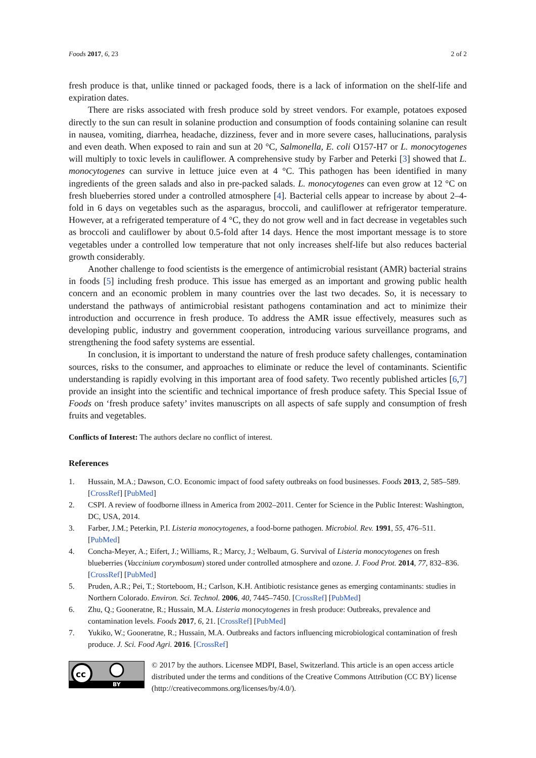Foods 2017, 6, 23 2 of 2
fresh produce is that, unlike tinned or packaged foods, there is a lack of information on the shelf-life and expiration dates.
There are risks associated with fresh produce sold by street vendors. For example, potatoes exposed directly to the sun can result in solanine production and consumption of foods containing solanine can result in nausea, vomiting, diarrhea, headache, dizziness, fever and in more severe cases, hallucinations, paralysis and even death. When exposed to rain and sun at 20 °C, Salmonella, E. coli O157-H7 or L. monocytogenes will multiply to toxic levels in cauliflower. A comprehensive study by Farber and Peterki [3] showed that L. monocytogenes can survive in lettuce juice even at 4 °C. This pathogen has been identified in many ingredients of the green salads and also in pre-packed salads. L. monocytogenes can even grow at 12 °C on fresh blueberries stored under a controlled atmosphere [4]. Bacterial cells appear to increase by about 2–4-fold in 6 days on vegetables such as the asparagus, broccoli, and cauliflower at refrigerator temperature. However, at a refrigerated temperature of 4 °C, they do not grow well and in fact decrease in vegetables such as broccoli and cauliflower by about 0.5-fold after 14 days. Hence the most important message is to store vegetables under a controlled low temperature that not only increases shelf-life but also reduces bacterial growth considerably.
Another challenge to food scientists is the emergence of antimicrobial resistant (AMR) bacterial strains in foods [5] including fresh produce. This issue has emerged as an important and growing public health concern and an economic problem in many countries over the last two decades. So, it is necessary to understand the pathways of antimicrobial resistant pathogens contamination and act to minimize their introduction and occurrence in fresh produce. To address the AMR issue effectively, measures such as developing public, industry and government cooperation, introducing various surveillance programs, and strengthening the food safety systems are essential.
In conclusion, it is important to understand the nature of fresh produce safety challenges, contamination sources, risks to the consumer, and approaches to eliminate or reduce the level of contaminants. Scientific understanding is rapidly evolving in this important area of food safety. Two recently published articles [6,7] provide an insight into the scientific and technical importance of fresh produce safety. This Special Issue of Foods on ‘fresh produce safety’ invites manuscripts on all aspects of safe supply and consumption of fresh fruits and vegetables.
Conflicts of Interest: The authors declare no conflict of interest.
References
1. Hussain, M.A.; Dawson, C.O. Economic impact of food safety outbreaks on food businesses. Foods 2013, 2, 585–589. [CrossRef] [PubMed]
2. CSPI. A review of foodborne illness in America from 2002–2011. Center for Science in the Public Interest: Washington, DC, USA, 2014.
3. Farber, J.M.; Peterkin, P.I. Listeria monocytogenes, a food-borne pathogen. Microbiol. Rev. 1991, 55, 476–511. [PubMed]
4. Concha-Meyer, A.; Eifert, J.; Williams, R.; Marcy, J.; Welbaum, G. Survival of Listeria monocytogenes on fresh blueberries (Vaccinium corymbosum) stored under controlled atmosphere and ozone. J. Food Prot. 2014, 77, 832–836. [CrossRef] [PubMed]
5. Pruden, A.R.; Pei, T.; Storteboom, H.; Carlson, K.H. Antibiotic resistance genes as emerging contaminants: studies in Northern Colorado. Environ. Sci. Technol. 2006, 40, 7445–7450. [CrossRef] [PubMed]
6. Zhu, Q.; Gooneratne, R.; Hussain, M.A. Listeria monocytogenes in fresh produce: Outbreaks, prevalence and contamination levels. Foods 2017, 6, 21. [CrossRef] [PubMed]
7. Yukiko, W.; Gooneratne, R.; Hussain, M.A. Outbreaks and factors influencing microbiological contamination of fresh produce. J. Sci. Food Agri. 2016. [CrossRef]
cc
BY
© 2017 by the authors. Licensee MDPI, Basel, Switzerland. This article is an open access article distributed under the terms and conditions of the Creative Commons Attribution (CC BY) license (http://creativecommons.org/licenses/by/4.0/).